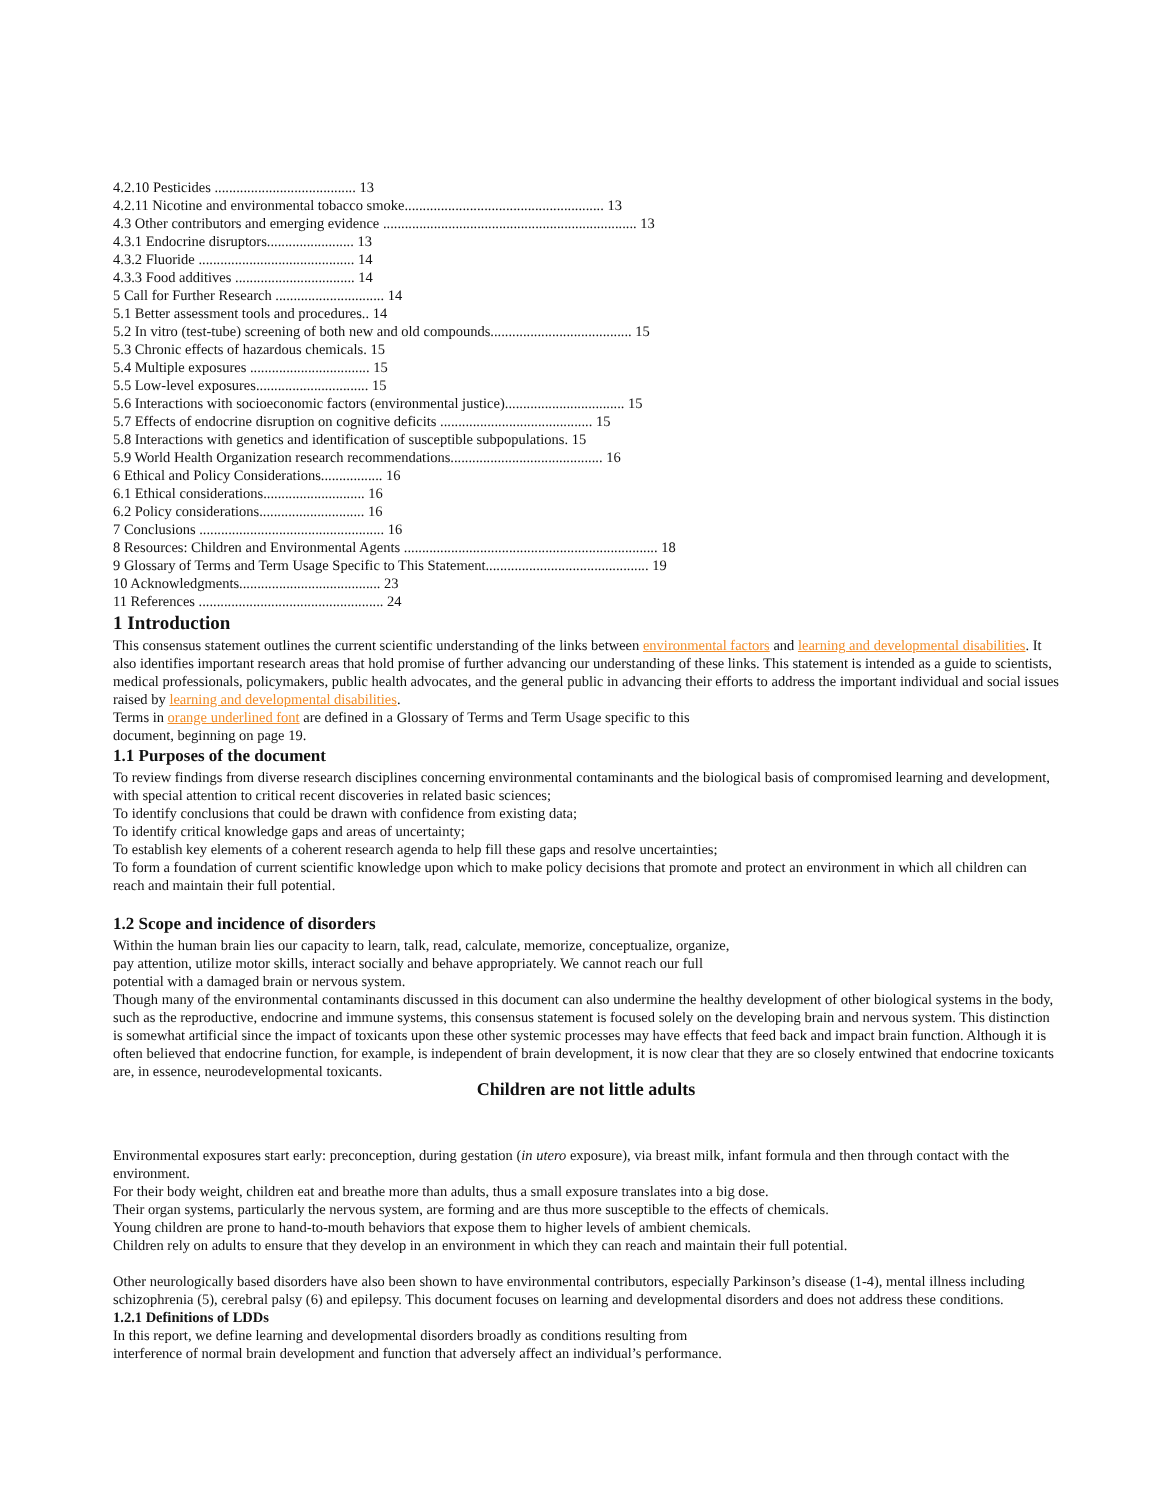4.2.10 Pesticides ....................................... 13
4.2.11 Nicotine and environmental tobacco smoke....................................................... 13
4.3 Other contributors and emerging evidence ...................................................................... 13
4.3.1 Endocrine disruptors........................ 13
4.3.2 Fluoride ........................................... 14
4.3.3 Food additives ................................. 14
5 Call for Further Research .............................. 14
5.1 Better assessment tools and procedures.. 14
5.2 In vitro (test-tube) screening of both new and old compounds....................................... 15
5.3 Chronic effects of hazardous chemicals. 15
5.4 Multiple exposures ................................. 15
5.5 Low-level exposures............................... 15
5.6 Interactions with socioeconomic factors (environmental justice)................................. 15
5.7 Effects of endocrine disruption on cognitive deficits .......................................... 15
5.8 Interactions with genetics and identification of susceptible subpopulations. 15
5.9 World Health Organization research recommendations.......................................... 16
6 Ethical and Policy Considerations................. 16
6.1 Ethical considerations............................ 16
6.2 Policy considerations............................. 16
7 Conclusions ................................................... 16
8 Resources: Children and Environmental Agents ...................................................................... 18
9 Glossary of Terms and Term Usage Specific to This Statement............................................. 19
10 Acknowledgments....................................... 23
11 References ................................................... 24
1 Introduction
This consensus statement outlines the current scientific understanding of the links between environmental factors and learning and developmental disabilities. It also identifies important research areas that hold promise of further advancing our understanding of these links. This statement is intended as a guide to scientists, medical professionals, policymakers, public health advocates, and the general public in advancing their efforts to address the important individual and social issues raised by learning and developmental disabilities.
Terms in orange underlined font are defined in a Glossary of Terms and Term Usage specific to this
document, beginning on page 19.
1.1 Purposes of the document
To review findings from diverse research disciplines concerning environmental contaminants and the biological basis of compromised learning and development, with special attention to critical recent discoveries in related basic sciences;
To identify conclusions that could be drawn with confidence from existing data;
To identify critical knowledge gaps and areas of uncertainty;
To establish key elements of a coherent research agenda to help fill these gaps and resolve uncertainties;
To form a foundation of current scientific knowledge upon which to make policy decisions that promote and protect an environment in which all children can reach and maintain their full potential.
1.2 Scope and incidence of disorders
Within the human brain lies our capacity to learn, talk, read, calculate, memorize, conceptualize, organize,
pay attention, utilize motor skills, interact socially and behave appropriately. We cannot reach our full
potential with a damaged brain or nervous system.
Though many of the environmental contaminants discussed in this document can also undermine the healthy development of other biological systems in the body, such as the reproductive, endocrine and immune systems, this consensus statement is focused solely on the developing brain and nervous system. This distinction is somewhat artificial since the impact of toxicants upon these other systemic processes may have effects that feed back and impact brain function. Although it is often believed that endocrine function, for example, is independent of brain development, it is now clear that they are so closely entwined that endocrine toxicants are, in essence, neurodevelopmental toxicants.
Children are not little adults
Environmental exposures start early: preconception, during gestation (in utero exposure), via breast milk, infant formula and then through contact with the environment.
For their body weight, children eat and breathe more than adults, thus a small exposure translates into a big dose.
Their organ systems, particularly the nervous system, are forming and are thus more susceptible to the effects of chemicals.
Young children are prone to hand-to-mouth behaviors that expose them to higher levels of ambient chemicals.
Children rely on adults to ensure that they develop in an environment in which they can reach and maintain their full potential.
Other neurologically based disorders have also been shown to have environmental contributors, especially Parkinson’s disease (1-4), mental illness including schizophrenia (5), cerebral palsy (6) and epilepsy. This document focuses on learning and developmental disorders and does not address these conditions.
1.2.1 Definitions of LDDs
In this report, we define learning and developmental disorders broadly as conditions resulting from
interference of normal brain development and function that adversely affect an individual’s performance.